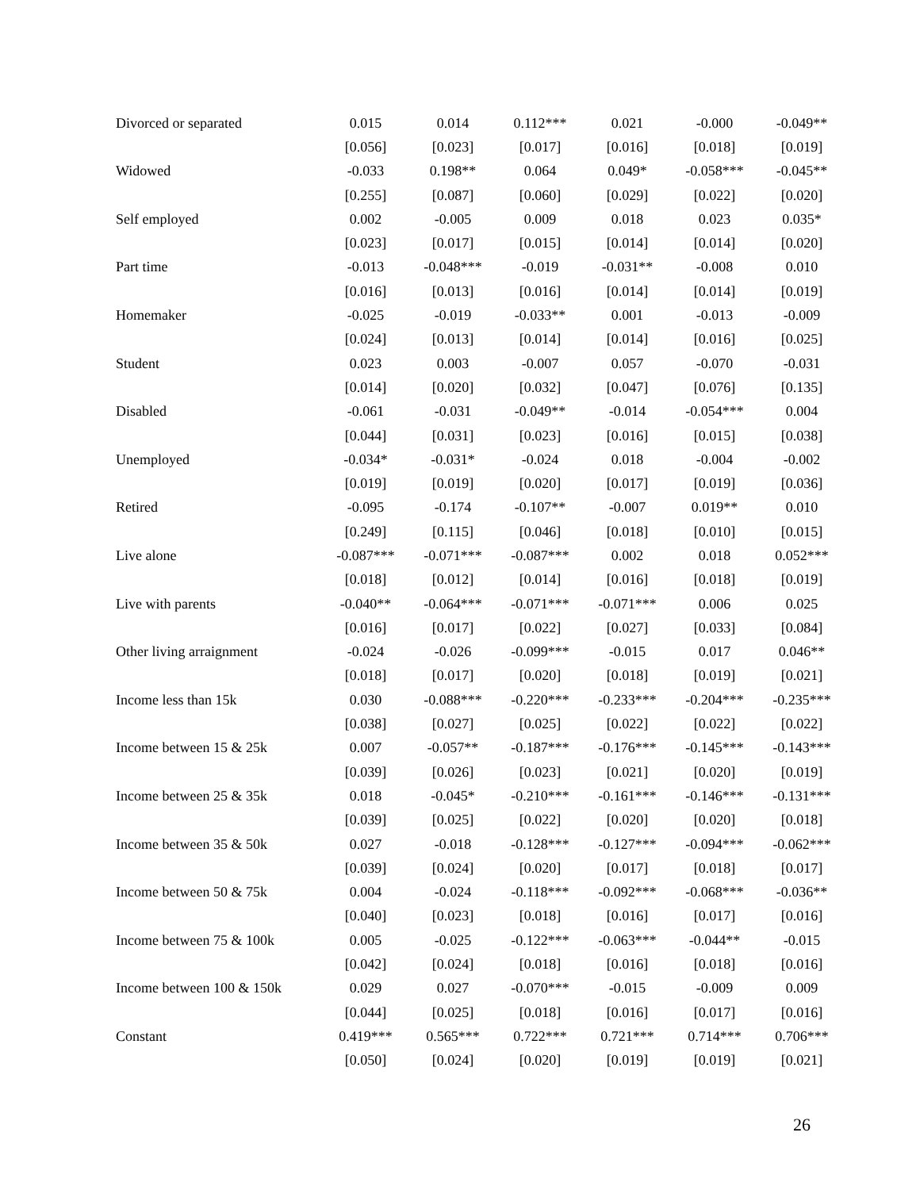| Divorced or separated | 0.015 | 0.014 | 0.112*** | 0.021 | -0.000 | -0.049** |
| | [0.056] | [0.023] | [0.017] | [0.016] | [0.018] | [0.019] |
| Widowed | -0.033 | 0.198** | 0.064 | 0.049* | -0.058*** | -0.045** |
| | [0.255] | [0.087] | [0.060] | [0.029] | [0.022] | [0.020] |
| Self employed | 0.002 | -0.005 | 0.009 | 0.018 | 0.023 | 0.035* |
| | [0.023] | [0.017] | [0.015] | [0.014] | [0.014] | [0.020] |
| Part time | -0.013 | -0.048*** | -0.019 | -0.031** | -0.008 | 0.010 |
| | [0.016] | [0.013] | [0.016] | [0.014] | [0.014] | [0.019] |
| Homemaker | -0.025 | -0.019 | -0.033** | 0.001 | -0.013 | -0.009 |
| | [0.024] | [0.013] | [0.014] | [0.014] | [0.016] | [0.025] |
| Student | 0.023 | 0.003 | -0.007 | 0.057 | -0.070 | -0.031 |
| | [0.014] | [0.020] | [0.032] | [0.047] | [0.076] | [0.135] |
| Disabled | -0.061 | -0.031 | -0.049** | -0.014 | -0.054*** | 0.004 |
| | [0.044] | [0.031] | [0.023] | [0.016] | [0.015] | [0.038] |
| Unemployed | -0.034* | -0.031* | -0.024 | 0.018 | -0.004 | -0.002 |
| | [0.019] | [0.019] | [0.020] | [0.017] | [0.019] | [0.036] |
| Retired | -0.095 | -0.174 | -0.107** | -0.007 | 0.019** | 0.010 |
| | [0.249] | [0.115] | [0.046] | [0.018] | [0.010] | [0.015] |
| Live alone | -0.087*** | -0.071*** | -0.087*** | 0.002 | 0.018 | 0.052*** |
| | [0.018] | [0.012] | [0.014] | [0.016] | [0.018] | [0.019] |
| Live with parents | -0.040** | -0.064*** | -0.071*** | -0.071*** | 0.006 | 0.025 |
| | [0.016] | [0.017] | [0.022] | [0.027] | [0.033] | [0.084] |
| Other living arraignment | -0.024 | -0.026 | -0.099*** | -0.015 | 0.017 | 0.046** |
| | [0.018] | [0.017] | [0.020] | [0.018] | [0.019] | [0.021] |
| Income less than 15k | 0.030 | -0.088*** | -0.220*** | -0.233*** | -0.204*** | -0.235*** |
| | [0.038] | [0.027] | [0.025] | [0.022] | [0.022] | [0.022] |
| Income between 15 & 25k | 0.007 | -0.057** | -0.187*** | -0.176*** | -0.145*** | -0.143*** |
| | [0.039] | [0.026] | [0.023] | [0.021] | [0.020] | [0.019] |
| Income between 25 & 35k | 0.018 | -0.045* | -0.210*** | -0.161*** | -0.146*** | -0.131*** |
| | [0.039] | [0.025] | [0.022] | [0.020] | [0.020] | [0.018] |
| Income between 35 & 50k | 0.027 | -0.018 | -0.128*** | -0.127*** | -0.094*** | -0.062*** |
| | [0.039] | [0.024] | [0.020] | [0.017] | [0.018] | [0.017] |
| Income between 50 & 75k | 0.004 | -0.024 | -0.118*** | -0.092*** | -0.068*** | -0.036** |
| | [0.040] | [0.023] | [0.018] | [0.016] | [0.017] | [0.016] |
| Income between 75 & 100k | 0.005 | -0.025 | -0.122*** | -0.063*** | -0.044** | -0.015 |
| | [0.042] | [0.024] | [0.018] | [0.016] | [0.018] | [0.016] |
| Income between 100 & 150k | 0.029 | 0.027 | -0.070*** | -0.015 | -0.009 | 0.009 |
| | [0.044] | [0.025] | [0.018] | [0.016] | [0.017] | [0.016] |
| Constant | 0.419*** | 0.565*** | 0.722*** | 0.721*** | 0.714*** | 0.706*** |
| | [0.050] | [0.024] | [0.020] | [0.019] | [0.019] | [0.021] |
26